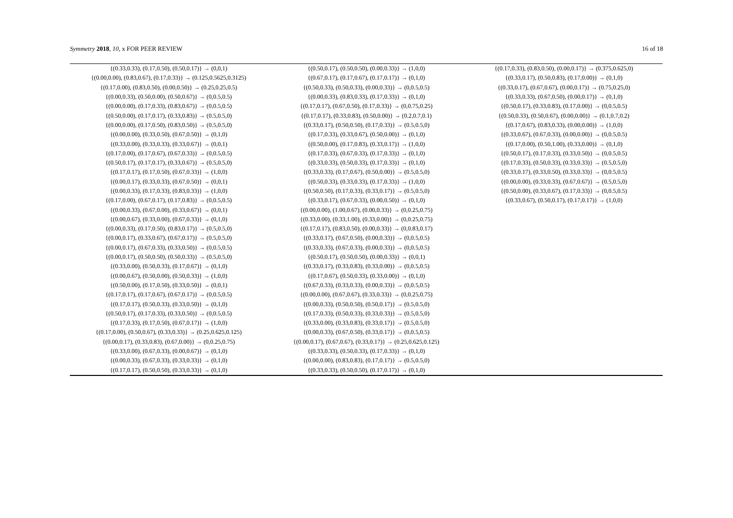Symmetry 2018, 10, x FOR PEER REVIEW 16 of 18
| {(0.33,0.33), (0.17,0.50), (0.50,0.17)} → (0,0,1) | {(0.50,0.17), (0.50,0.50), (0.00,0.33)} → (1,0,0) | {(0.17,0.33), (0.83,0.50), (0.00,0.17)} → (0.375,0.625,0) |
| {(0.00,0.00), (0.83,0.67), (0.17,0.33)} → (0.125,0.5625,0.3125) | {(0.67,0.17), (0.17,0.67), (0.17,0.17)} → (0,1,0) | {(0.33,0.17), (0.50,0.83), (0.17,0.00)} → (0,1,0) |
| {(0.17,0.00), (0.83,0.50), (0.00,0.50)} → (0.25,0.25,0.5) | {(0.50,0.33), (0.50,0.33), (0.00,0.33)} → (0,0.5,0.5) | {(0.33,0.17), (0.67,0.67), (0.00,0.17)} → (0.75,0.25,0) |
| {(0.00,0.33), (0.50,0.00), (0.50,0.67)} → (0,0.5,0.5) | {(0.00,0.33), (0.83,0.33), (0.17,0.33)} → (0,1,0) | {(0.33,0.33), (0.67,0.50), (0.00,0.17)} → (0,1,0) |
| {(0.00,0.00), (0.17,0.33), (0.83,0.67)} → (0,0.5,0.5) | {(0.17,0.17), (0.67,0.50), (0.17,0.33)} → (0,0.75,0.25) | {(0.50,0.17), (0.33,0.83), (0.17,0.00)} → (0,0.5,0.5) |
| {(0.50,0.00), (0.17,0.17), (0.33,0.83)} → (0.5,0.5,0) | {(0.17,0.17), (0.33,0.83), (0.50,0.00)} → (0.2,0.7,0.1) | {(0.50,0.33), (0.50,0.67), (0.00,0.00)} → (0.1,0.7,0.2) |
| {(0.00,0.00), (0.17,0.50), (0.83,0.50)} → (0.5,0.5,0) | {(0.33,0.17), (0.50,0.50), (0.17,0.33)} → (0.5,0.5,0) | {(0.17,0.67), (0.83,0.33), (0.00,0.00)} → (1,0,0) |
| {(0.00,0.00), (0.33,0.50), (0.67,0.50)} → (0,1,0) | {(0.17,0.33), (0.33,0.67), (0.50,0.00)} → (0,1,0) | {(0.33,0.67), (0.67,0.33), (0.00,0.00)} → (0,0.5,0.5) |
| {(0.33,0.00), (0.33,0.33), (0.33,0.67)} → (0,0,1) | {(0.50,0.00), (0.17,0.83), (0.33,0.17)} → (1,0,0) | {(0.17,0.00), (0.50,1.00), (0.33,0.00)} → (0,1,0) |
| {(0.17,0.00), (0.17,0.67), (0.67,0.33)} → (0,0.5,0.5) | {(0.17,0.33), (0.67,0.33), (0.17,0.33)} → (0,1,0) | {(0.50,0.17), (0.17,0.33), (0.33,0.50)} → (0,0.5,0.5) |
| {(0.50,0.17), (0.17,0.17), (0.33,0.67)} → (0.5,0.5,0) | {(0.33,0.33), (0.50,0.33), (0.17,0.33)} → (0,1,0) | {(0.17,0.33), (0.50,0.33), (0.33,0.33)} → (0.5,0.5,0) |
| {(0.17,0.17), (0.17,0.50), (0.67,0.33)} → (1,0,0) | {(0.33,0.33), (0.17,0.67), (0.50,0.00)} → (0.5,0.5,0) | {(0.33,0.17), (0.33,0.50), (0.33,0.33)} → (0,0.5,0.5) |
| {(0.00,0.17), (0.33,0.33), (0.67,0.50)} → (0,0,1) | {(0.50,0.33), (0.33,0.33), (0.17,0.33)} → (1,0,0) | {(0.00,0.00), (0.33,0.33), (0.67,0.67)} → (0.5,0.5,0) |
| {(0.00,0.33), (0.17,0.33), (0.83,0.33)} → (1,0,0) | {(0.50,0.50), (0.17,0.33), (0.33,0.17)} → (0.5,0.5,0) | {(0.50,0.00), (0.33,0.67), (0.17,0.33)} → (0,0.5,0.5) |
| {(0.17,0.00), (0.67,0.17), (0.17,0.83)} → (0,0.5,0.5) | {(0.33,0.17), (0.67,0.33), (0.00,0.50)} → (0,1,0) | {(0.33,0.67), (0.50,0.17), (0.17,0.17)} → (1,0,0) |
| {(0.00,0.33), (0.67,0.00), (0.33,0.67)} → (0,0,1) | {(0.00,0.00), (1.00,0.67), (0.00,0.33)} → (0,0.25,0.75) | |
| {(0.00,0.67), (0.33,0.00), (0.67,0.33)} → (0,1,0) | {(0.33,0.00), (0.33,1.00), (0.33,0.00)} → (0,0.25,0.75) | |
| {(0.00,0.33), (0.17,0.50), (0.83,0.17)} → (0.5,0.5,0) | {(0.17,0.17), (0.83,0.50), (0.00,0.33)} → (0,0.83,0.17) | |
| {(0.00,0.17), (0.33,0.67), (0.67,0.17)} → (0.5,0.5,0) | {(0.33,0.17), (0.67,0.50), (0.00,0.33)} → (0,0.5,0.5) | |
| {(0.00,0.17), (0.67,0.33), (0.33,0.50)} → (0,0.5,0.5) | {(0.33,0.33), (0.67,0.33), (0.00,0.33)} → (0,0.5,0.5) | |
| {(0.00,0.17), (0.50,0.50), (0.50,0.33)} → (0.5,0.5,0) | {(0.50,0.17), (0.50,0.50), (0.00,0.33)} → (0,0,1) | |
| {(0.33,0.00), (0.50,0.33), (0.17,0.67)} → (0,1,0) | {(0.33,0.17), (0.33,0.83), (0.33,0.00)} → (0,0.5,0.5) | |
| {(0.00,0.67), (0.50,0.00), (0.50,0.33)} → (1,0,0) | {(0.17,0.67), (0.50,0.33), (0.33,0.00)} → (0,1,0) | |
| {(0.50,0.00), (0.17,0.50), (0.33,0.50)} → (0,0,1) | {(0.67,0.33), (0.33,0.33), (0.00,0.33)} → (0,0.5,0.5) | |
| {(0.17,0.17), (0.17,0.67), (0.67,0.17)} → (0,0.5,0.5) | {(0.00,0.00), (0.67,0.67), (0.33,0.33)} → (0,0.25,0.75) | |
| {(0.17,0.17), (0.50,0.33), (0.33,0.50)} → (0,1,0) | {(0.00,0.33), (0.50,0.50), (0.50,0.17)} → (0.5,0.5,0) | |
| {(0.50,0.17), (0.17,0.33), (0.33,0.50)} → (0,0.5,0.5) | {(0.17,0.33), (0.50,0.33), (0.33,0.33)} → (0.5,0.5,0) | |
| {(0.17,0.33), (0.17,0.50), (0.67,0.17)} → (1,0,0) | {(0.33,0.00), (0.33,0.83), (0.33,0.17)} → (0.5,0.5,0) | |
| {(0.17,0.00), (0.50,0.67), (0.33,0.33)} → (0.25,0.625,0.125) | {(0.00,0.33), (0.67,0.50), (0.33,0.17)} → (0,0.5,0.5) | |
| {(0.00,0.17), (0.33,0.83), (0.67,0.00)} → (0,0.25,0.75) | {(0.00,0.17), (0.67,0.67), (0.33,0.17)} → (0.25,0.625,0.125) | |
| {(0.33,0.00), (0.67,0.33), (0.00,0.67)} → (0,1,0) | {(0.33,0.33), (0.50,0.33), (0.17,0.33)} → (0,1,0) | |
| {(0.00,0.33), (0.67,0.33), (0.33,0.33)} → (0,1,0) | {(0.00,0.00), (0.83,0.83), (0.17,0.17)} → (0.5,0.5,0) | |
| {(0.17,0.17), (0.50,0.50), (0.33,0.33)} → (0,1,0) | {(0.33,0.33), (0.50,0.50), (0.17,0.17)} → (0,1,0) | |